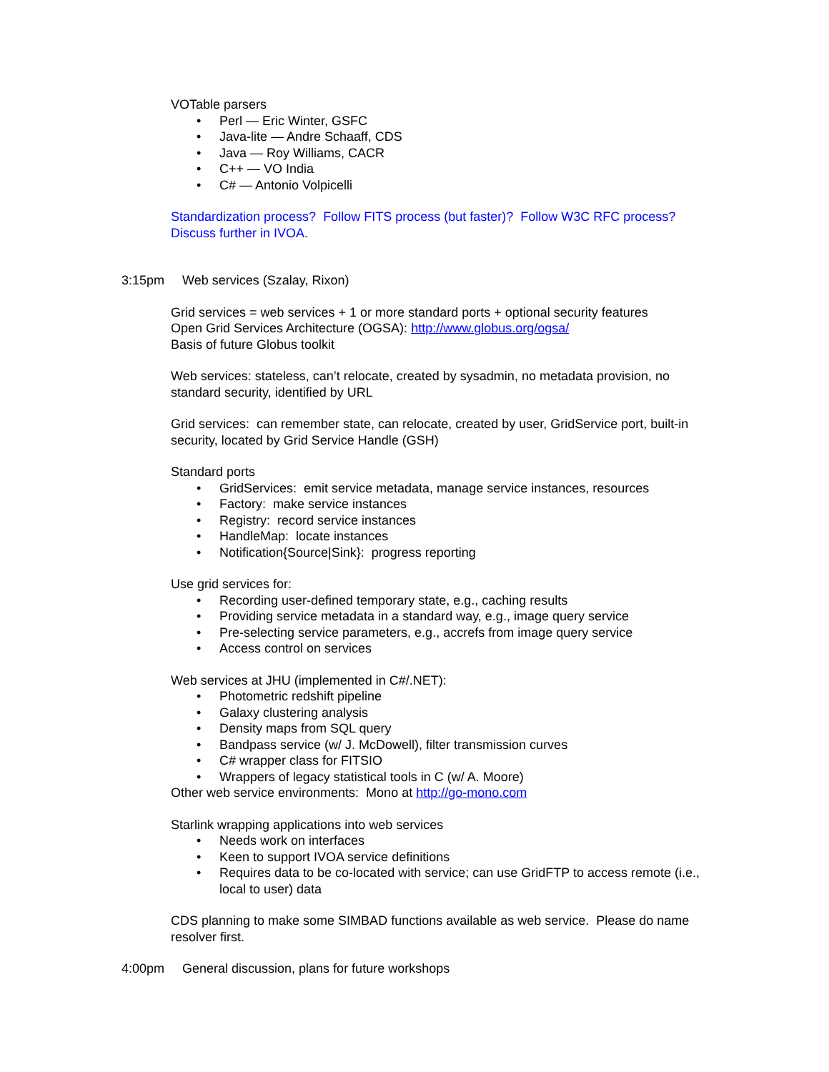VOTable parsers
• Perl — Eric Winter, GSFC
• Java-lite — Andre Schaaff, CDS
• Java — Roy Williams, CACR
• C++ — VO India
• C# — Antonio Volpicelli
Standardization process? Follow FITS process (but faster)? Follow W3C RFC process? Discuss further in IVOA.
3:15pm Web services (Szalay, Rixon)
Grid services = web services + 1 or more standard ports + optional security features
Open Grid Services Architecture (OGSA): http://www.globus.org/ogsa/
Basis of future Globus toolkit
Web services: stateless, can’t relocate, created by sysadmin, no metadata provision, no standard security, identified by URL
Grid services: can remember state, can relocate, created by user, GridService port, built-in security, located by Grid Service Handle (GSH)
Standard ports
• GridServices: emit service metadata, manage service instances, resources
• Factory: make service instances
• Registry: record service instances
• HandleMap: locate instances
• Notification{Source|Sink}: progress reporting
Use grid services for:
• Recording user-defined temporary state, e.g., caching results
• Providing service metadata in a standard way, e.g., image query service
• Pre-selecting service parameters, e.g., accrefs from image query service
• Access control on services
Web services at JHU (implemented in C#/.NET):
• Photometric redshift pipeline
• Galaxy clustering analysis
• Density maps from SQL query
• Bandpass service (w/ J. McDowell), filter transmission curves
• C# wrapper class for FITSIO
• Wrappers of legacy statistical tools in C (w/ A. Moore)
Other web service environments: Mono at http://go-mono.com
Starlink wrapping applications into web services
• Needs work on interfaces
• Keen to support IVOA service definitions
• Requires data to be co-located with service; can use GridFTP to access remote (i.e., local to user) data
CDS planning to make some SIMBAD functions available as web service. Please do name resolver first.
4:00pm General discussion, plans for future workshops